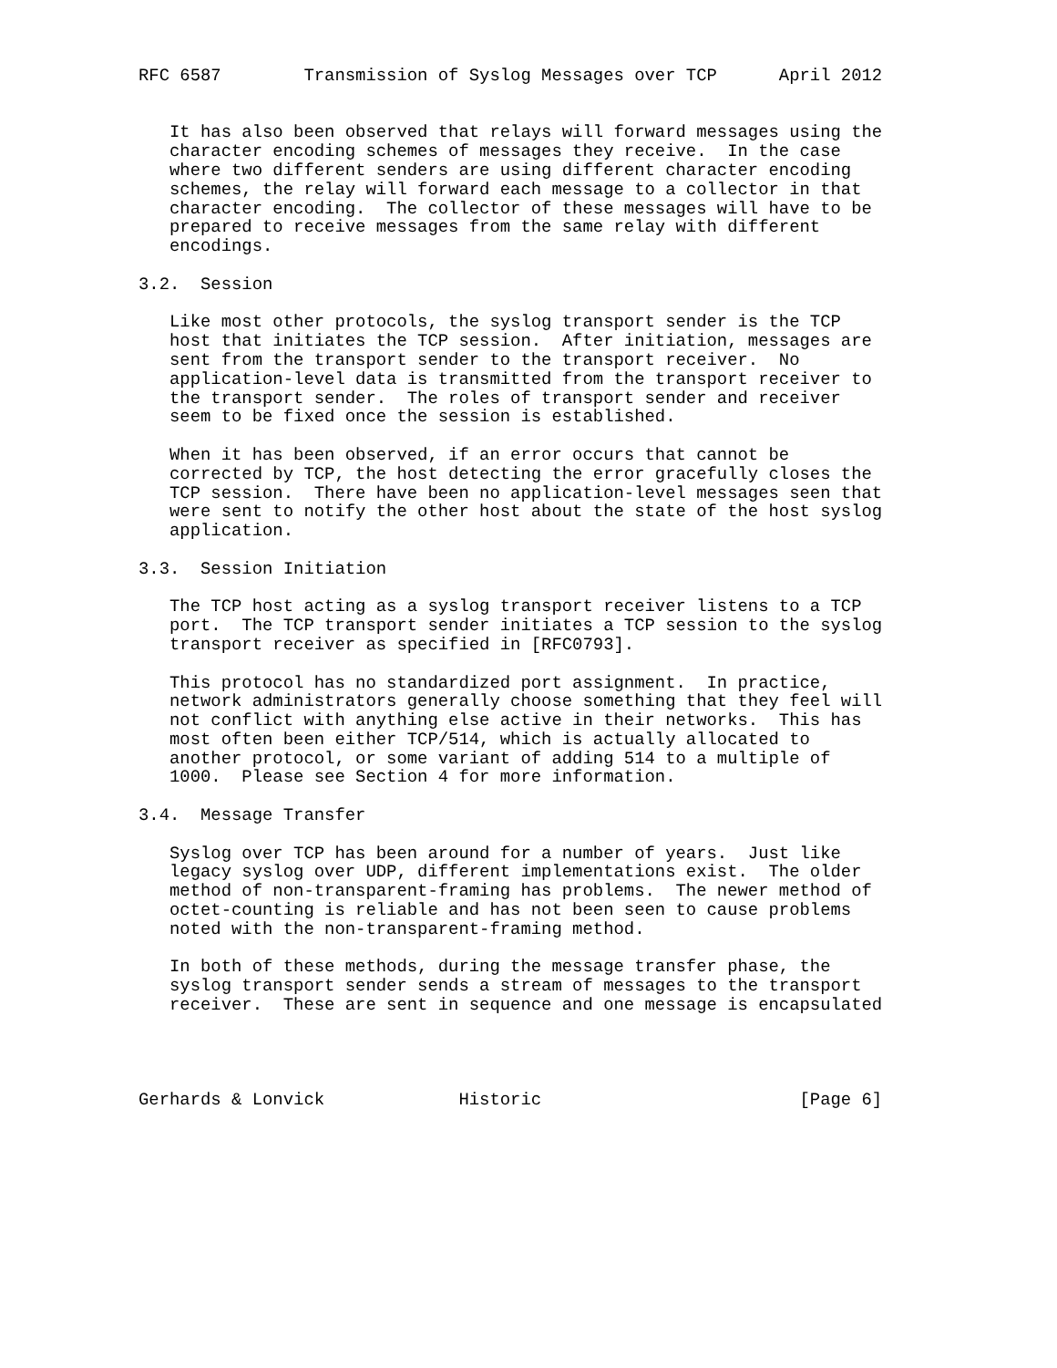RFC 6587        Transmission of Syslog Messages over TCP      April 2012


   It has also been observed that relays will forward messages using the
   character encoding schemes of messages they receive.  In the case
   where two different senders are using different character encoding
   schemes, the relay will forward each message to a collector in that
   character encoding.  The collector of these messages will have to be
   prepared to receive messages from the same relay with different
   encodings.

3.2.  Session

   Like most other protocols, the syslog transport sender is the TCP
   host that initiates the TCP session.  After initiation, messages are
   sent from the transport sender to the transport receiver.  No
   application-level data is transmitted from the transport receiver to
   the transport sender.  The roles of transport sender and receiver
   seem to be fixed once the session is established.

   When it has been observed, if an error occurs that cannot be
   corrected by TCP, the host detecting the error gracefully closes the
   TCP session.  There have been no application-level messages seen that
   were sent to notify the other host about the state of the host syslog
   application.

3.3.  Session Initiation

   The TCP host acting as a syslog transport receiver listens to a TCP
   port.  The TCP transport sender initiates a TCP session to the syslog
   transport receiver as specified in [RFC0793].

   This protocol has no standardized port assignment.  In practice,
   network administrators generally choose something that they feel will
   not conflict with anything else active in their networks.  This has
   most often been either TCP/514, which is actually allocated to
   another protocol, or some variant of adding 514 to a multiple of
   1000.  Please see Section 4 for more information.

3.4.  Message Transfer

   Syslog over TCP has been around for a number of years.  Just like
   legacy syslog over UDP, different implementations exist.  The older
   method of non-transparent-framing has problems.  The newer method of
   octet-counting is reliable and has not been seen to cause problems
   noted with the non-transparent-framing method.

   In both of these methods, during the message transfer phase, the
   syslog transport sender sends a stream of messages to the transport
   receiver.  These are sent in sequence and one message is encapsulated




Gerhards & Lonvick             Historic                         [Page 6]